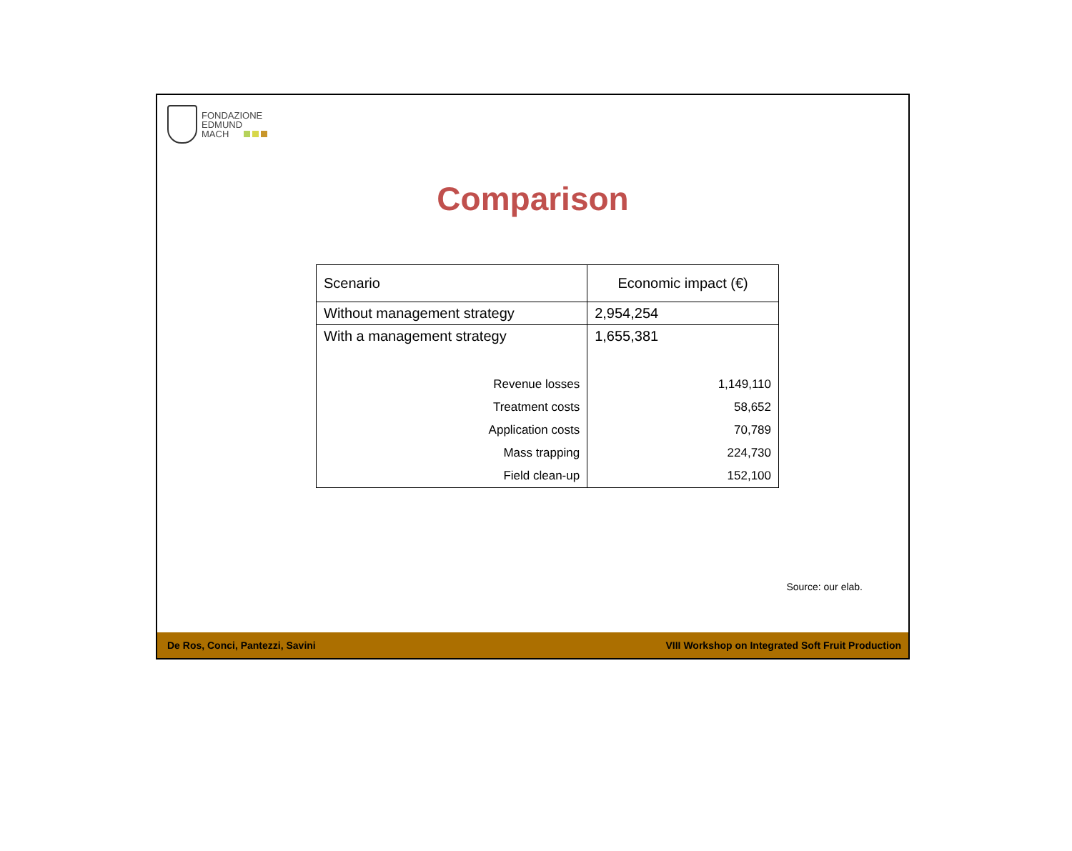FONDAZIONE
EDMUND
MACH
Comparison
| Scenario | Economic impact (€) |
| --- | --- |
| Without management strategy | 2,954,254 |
| With a management strategy | 1,655,381 |
| Revenue losses | 1,149,110 |
| Treatment costs | 58,652 |
| Application costs | 70,789 |
| Mass trapping | 224,730 |
| Field clean-up | 152,100 |
Source: our elab.
De Ros, Conci, Pantezzi, Savini VIII Workshop on Integrated Soft Fruit Production